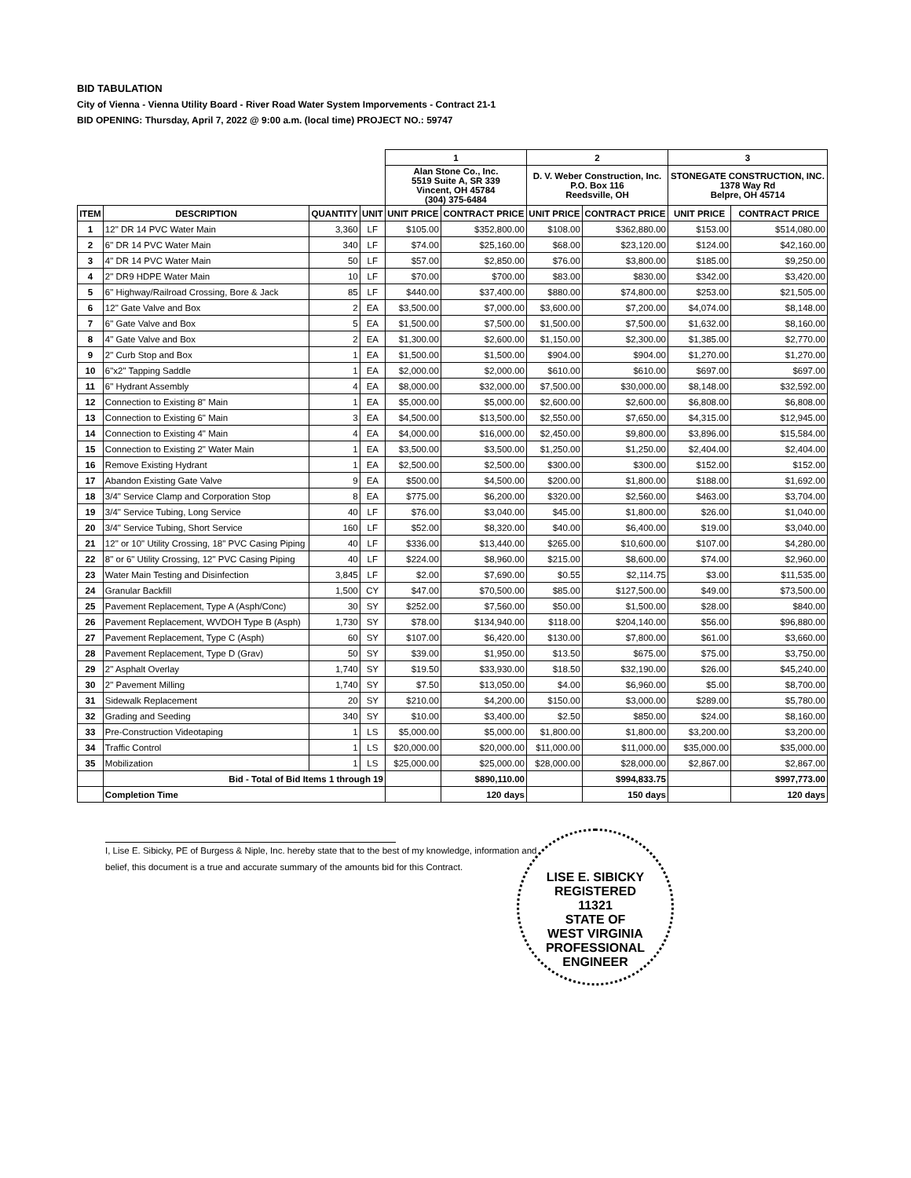BID TABULATION
City of Vienna - Vienna Utility Board - River Road Water System Imporvements - Contract 21-1
BID OPENING: Thursday, April 7, 2022 @ 9:00 a.m. (local time) PROJECT NO.: 59747
| | | | | 1 | | 2 | | 3 | |
| | | | | Alan Stone Co., Inc. 5519 Suite A, SR 339 Vincent, OH 45784 (304) 375-6484 | | D. V. Weber Construction, Inc. P.O. Box 116 Reedsville, OH | | STONEGATE CONSTRUCTION, INC. 1378 Way Rd Belpre, OH 45714 | |
| ITEM | DESCRIPTION | QUANTITY | UNIT | UNIT PRICE | CONTRACT PRICE | UNIT PRICE | CONTRACT PRICE | UNIT PRICE | CONTRACT PRICE |
| 1 | 12" DR 14 PVC Water Main | 3,360 | LF | $105.00 | $352,800.00 | $108.00 | $362,880.00 | $153.00 | $514,080.00 |
| 2 | 6" DR 14 PVC Water Main | 340 | LF | $74.00 | $25,160.00 | $68.00 | $23,120.00 | $124.00 | $42,160.00 |
| 3 | 4" DR 14 PVC Water Main | 50 | LF | $57.00 | $2,850.00 | $76.00 | $3,800.00 | $185.00 | $9,250.00 |
| 4 | 2" DR9 HDPE Water Main | 10 | LF | $70.00 | $700.00 | $83.00 | $830.00 | $342.00 | $3,420.00 |
| 5 | 6" Highway/Railroad Crossing, Bore & Jack | 85 | LF | $440.00 | $37,400.00 | $880.00 | $74,800.00 | $253.00 | $21,505.00 |
| 6 | 12" Gate Valve and Box | 2 | EA | $3,500.00 | $7,000.00 | $3,600.00 | $7,200.00 | $4,074.00 | $8,148.00 |
| 7 | 6" Gate Valve and Box | 5 | EA | $1,500.00 | $7,500.00 | $1,500.00 | $7,500.00 | $1,632.00 | $8,160.00 |
| 8 | 4" Gate Valve and Box | 2 | EA | $1,300.00 | $2,600.00 | $1,150.00 | $2,300.00 | $1,385.00 | $2,770.00 |
| 9 | 2" Curb Stop and Box | 1 | EA | $1,500.00 | $1,500.00 | $904.00 | $904.00 | $1,270.00 | $1,270.00 |
| 10 | 6"x2" Tapping Saddle | 1 | EA | $2,000.00 | $2,000.00 | $610.00 | $610.00 | $697.00 | $697.00 |
| 11 | 6" Hydrant Assembly | 4 | EA | $8,000.00 | $32,000.00 | $7,500.00 | $30,000.00 | $8,148.00 | $32,592.00 |
| 12 | Connection to Existing 8" Main | 1 | EA | $5,000.00 | $5,000.00 | $2,600.00 | $2,600.00 | $6,808.00 | $6,808.00 |
| 13 | Connection to Existing 6" Main | 3 | EA | $4,500.00 | $13,500.00 | $2,550.00 | $7,650.00 | $4,315.00 | $12,945.00 |
| 14 | Connection to Existing 4" Main | 4 | EA | $4,000.00 | $16,000.00 | $2,450.00 | $9,800.00 | $3,896.00 | $15,584.00 |
| 15 | Connection to Existing 2" Water Main | 1 | EA | $3,500.00 | $3,500.00 | $1,250.00 | $1,250.00 | $2,404.00 | $2,404.00 |
| 16 | Remove Existing Hydrant | 1 | EA | $2,500.00 | $2,500.00 | $300.00 | $300.00 | $152.00 | $152.00 |
| 17 | Abandon Existing Gate Valve | 9 | EA | $500.00 | $4,500.00 | $200.00 | $1,800.00 | $188.00 | $1,692.00 |
| 18 | 3/4" Service Clamp and Corporation Stop | 8 | EA | $775.00 | $6,200.00 | $320.00 | $2,560.00 | $463.00 | $3,704.00 |
| 19 | 3/4" Service Tubing, Long Service | 40 | LF | $76.00 | $3,040.00 | $45.00 | $1,800.00 | $26.00 | $1,040.00 |
| 20 | 3/4" Service Tubing, Short Service | 160 | LF | $52.00 | $8,320.00 | $40.00 | $6,400.00 | $19.00 | $3,040.00 |
| 21 | 12" or 10" Utility Crossing, 18" PVC Casing Piping | 40 | LF | $336.00 | $13,440.00 | $265.00 | $10,600.00 | $107.00 | $4,280.00 |
| 22 | 8" or 6" Utility Crossing, 12" PVC Casing Piping | 40 | LF | $224.00 | $8,960.00 | $215.00 | $8,600.00 | $74.00 | $2,960.00 |
| 23 | Water Main Testing and Disinfection | 3,845 | LF | $2.00 | $7,690.00 | $0.55 | $2,114.75 | $3.00 | $11,535.00 |
| 24 | Granular Backfill | 1,500 | CY | $47.00 | $70,500.00 | $85.00 | $127,500.00 | $49.00 | $73,500.00 |
| 25 | Pavement Replacement, Type A (Asph/Conc) | 30 | SY | $252.00 | $7,560.00 | $50.00 | $1,500.00 | $28.00 | $840.00 |
| 26 | Pavement Replacement, WVDOH Type B (Asph) | 1,730 | SY | $78.00 | $134,940.00 | $118.00 | $204,140.00 | $56.00 | $96,880.00 |
| 27 | Pavement Replacement, Type C (Asph) | 60 | SY | $107.00 | $6,420.00 | $130.00 | $7,800.00 | $61.00 | $3,660.00 |
| 28 | Pavement Replacement, Type D (Grav) | 50 | SY | $39.00 | $1,950.00 | $13.50 | $675.00 | $75.00 | $3,750.00 |
| 29 | 2" Asphalt Overlay | 1,740 | SY | $19.50 | $33,930.00 | $18.50 | $32,190.00 | $26.00 | $45,240.00 |
| 30 | 2" Pavement Milling | 1,740 | SY | $7.50 | $13,050.00 | $4.00 | $6,960.00 | $5.00 | $8,700.00 |
| 31 | Sidewalk Replacement | 20 | SY | $210.00 | $4,200.00 | $150.00 | $3,000.00 | $289.00 | $5,780.00 |
| 32 | Grading and Seeding | 340 | SY | $10.00 | $3,400.00 | $2.50 | $850.00 | $24.00 | $8,160.00 |
| 33 | Pre-Construction Videotaping | 1 | LS | $5,000.00 | $5,000.00 | $1,800.00 | $1,800.00 | $3,200.00 | $3,200.00 |
| 34 | Traffic Control | 1 | LS | $20,000.00 | $20,000.00 | $11,000.00 | $11,000.00 | $35,000.00 | $35,000.00 |
| 35 | Mobilization | 1 | LS | $25,000.00 | $25,000.00 | $28,000.00 | $28,000.00 | $2,867.00 | $2,867.00 |
| | Bid - Total of Bid Items 1 through 19 | | | | $890,110.00 | | $994,833.75 | | $997,773.00 |
| | Completion Time | | | | 120 days | | 150 days | | 120 days |
I, Lise E. Sibicky, PE of Burgess & Niple, Inc. hereby state that to the best of my knowledge, information and belief, this document is a true and accurate summary of the amounts bid for this Contract.
LISE E. SIBICKY
REGISTERED
11321
STATE OF
WEST VIRGINIA
PROFESSIONAL ENGINEER